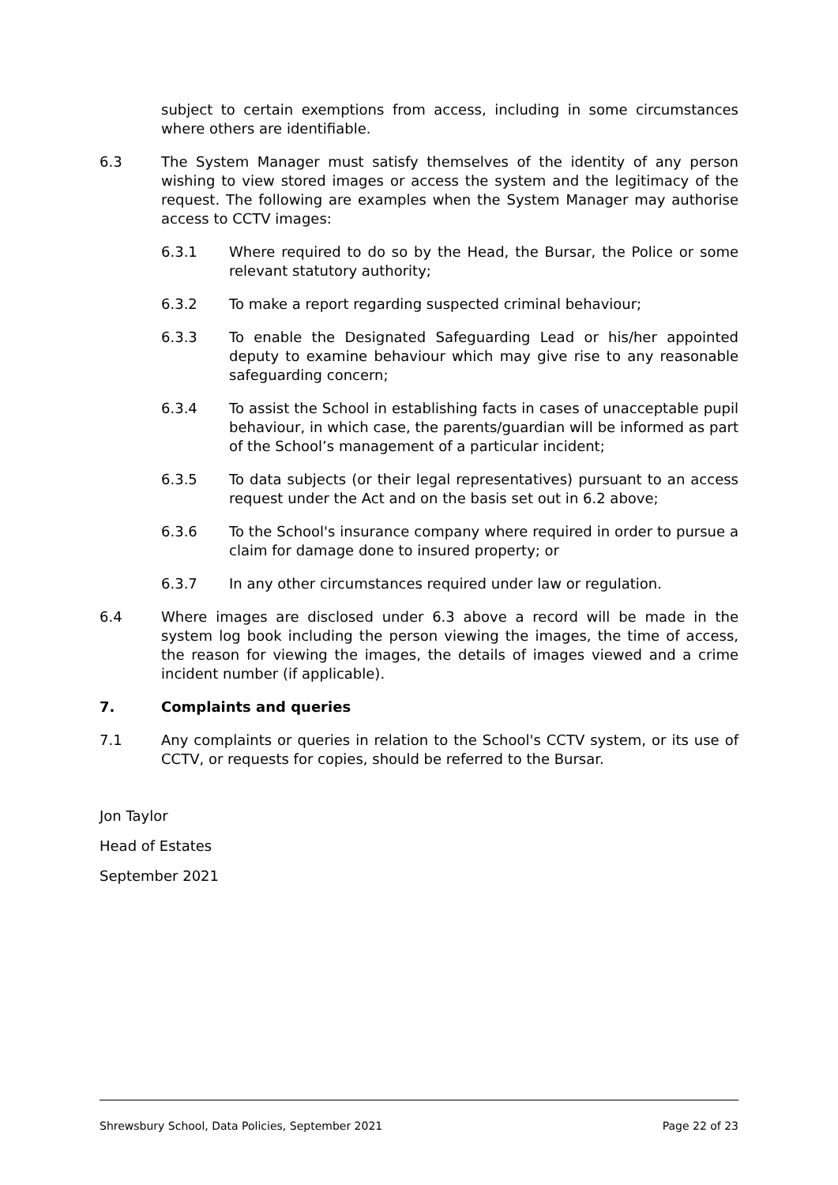subject to certain exemptions from access, including in some circumstances where others are identifiable.
6.3 The System Manager must satisfy themselves of the identity of any person wishing to view stored images or access the system and the legitimacy of the request. The following are examples when the System Manager may authorise access to CCTV images:
6.3.1 Where required to do so by the Head, the Bursar, the Police or some relevant statutory authority;
6.3.2 To make a report regarding suspected criminal behaviour;
6.3.3 To enable the Designated Safeguarding Lead or his/her appointed deputy to examine behaviour which may give rise to any reasonable safeguarding concern;
6.3.4 To assist the School in establishing facts in cases of unacceptable pupil behaviour, in which case, the parents/guardian will be informed as part of the School’s management of a particular incident;
6.3.5 To data subjects (or their legal representatives) pursuant to an access request under the Act and on the basis set out in 6.2 above;
6.3.6 To the School's insurance company where required in order to pursue a claim for damage done to insured property; or
6.3.7 In any other circumstances required under law or regulation.
6.4 Where images are disclosed under 6.3 above a record will be made in the system log book including the person viewing the images, the time of access, the reason for viewing the images, the details of images viewed and a crime incident number (if applicable).
7. Complaints and queries
7.1 Any complaints or queries in relation to the School's CCTV system, or its use of CCTV, or requests for copies, should be referred to the Bursar.
Jon Taylor
Head of Estates
September 2021
Shrewsbury School, Data Policies, September 2021 Page 22 of 23